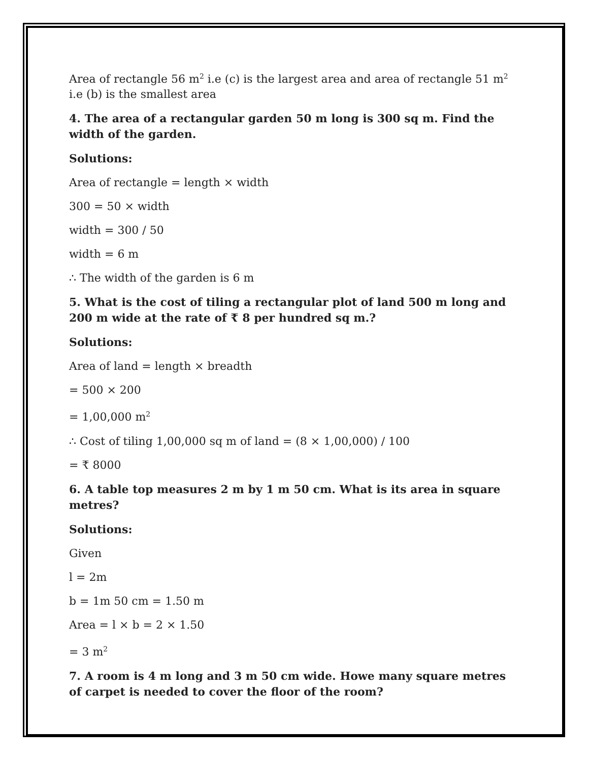Area of rectangle 56 m<sup>2</sup> i.e (c) is the largest area and area of rectangle 51 m<sup>2</sup> i.e (b) is the smallest area
4. The area of a rectangular garden 50 m long is 300 sq m. Find the width of the garden.
Solutions:
Area of rectangle = length × width
300 = 50 × width
width = 300 / 50
width = 6 m
∴ The width of the garden is 6 m
5. What is the cost of tiling a rectangular plot of land 500 m long and 200 m wide at the rate of ₹ 8 per hundred sq m.?
Solutions:
Area of land = length × breadth
= 500 × 200
= 1,00,000 m<sup>2</sup>
∴ Cost of tiling 1,00,000 sq m of land = (8 × 1,00,000) / 100
= ₹ 8000
6. A table top measures 2 m by 1 m 50 cm. What is its area in square metres?
Solutions:
Given
l = 2m
b = 1m 50 cm = 1.50 m
Area = l × b = 2 × 1.50
= 3 m<sup>2</sup>
7. A room is 4 m long and 3 m 50 cm wide. Howe many square metres of carpet is needed to cover the floor of the room?